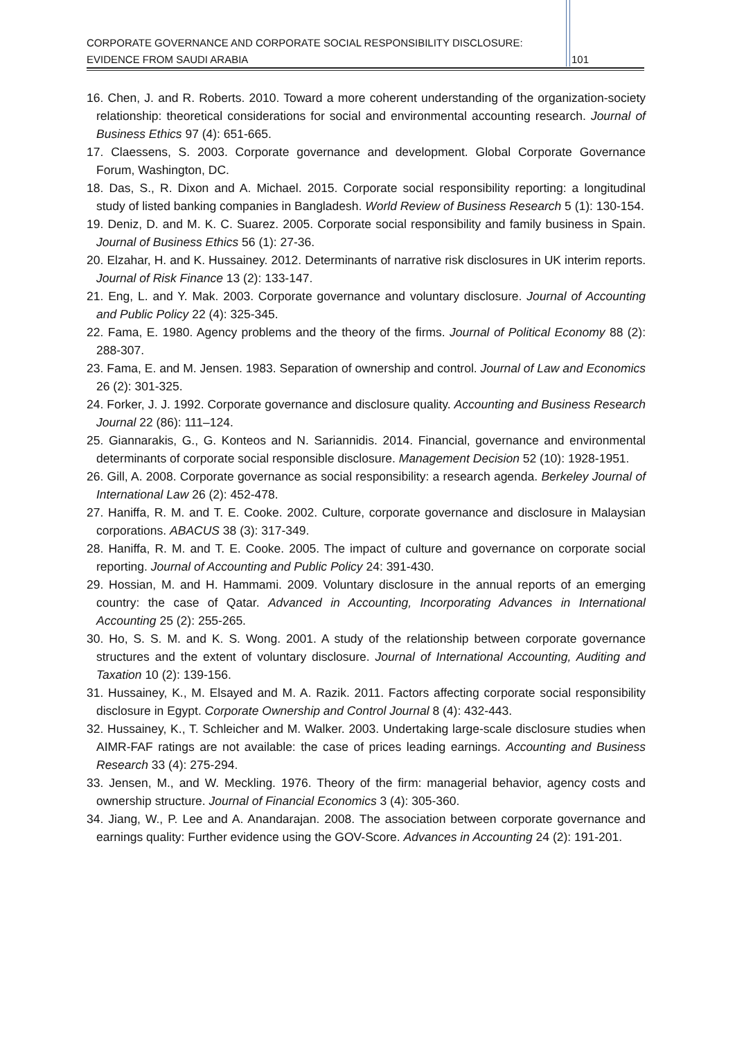CORPORATE GOVERNANCE AND CORPORATE SOCIAL RESPONSIBILITY DISCLOSURE:
EVIDENCE FROM SAUDI ARABIA
101
16. Chen, J. and R. Roberts. 2010. Toward a more coherent understanding of the organization-society relationship: theoretical considerations for social and environmental accounting research. Journal of Business Ethics 97 (4): 651-665.
17. Claessens, S. 2003. Corporate governance and development. Global Corporate Governance Forum, Washington, DC.
18. Das, S., R. Dixon and A. Michael. 2015. Corporate social responsibility reporting: a longitudinal study of listed banking companies in Bangladesh. World Review of Business Research 5 (1): 130-154.
19. Deniz, D. and M. K. C. Suarez. 2005. Corporate social responsibility and family business in Spain. Journal of Business Ethics 56 (1): 27-36.
20. Elzahar, H. and K. Hussainey. 2012. Determinants of narrative risk disclosures in UK interim reports. Journal of Risk Finance 13 (2): 133-147.
21. Eng, L. and Y. Mak. 2003. Corporate governance and voluntary disclosure. Journal of Accounting and Public Policy 22 (4): 325-345.
22. Fama, E. 1980. Agency problems and the theory of the firms. Journal of Political Economy 88 (2): 288-307.
23. Fama, E. and M. Jensen. 1983. Separation of ownership and control. Journal of Law and Economics 26 (2): 301-325.
24. Forker, J. J. 1992. Corporate governance and disclosure quality. Accounting and Business Research Journal 22 (86): 111–124.
25. Giannarakis, G., G. Konteos and N. Sariannidis. 2014. Financial, governance and environmental determinants of corporate social responsible disclosure. Management Decision 52 (10): 1928-1951.
26. Gill, A. 2008. Corporate governance as social responsibility: a research agenda. Berkeley Journal of International Law 26 (2): 452-478.
27. Haniffa, R. M. and T. E. Cooke. 2002. Culture, corporate governance and disclosure in Malaysian corporations. ABACUS 38 (3): 317-349.
28. Haniffa, R. M. and T. E. Cooke. 2005. The impact of culture and governance on corporate social reporting. Journal of Accounting and Public Policy 24: 391-430.
29. Hossian, M. and H. Hammami. 2009. Voluntary disclosure in the annual reports of an emerging country: the case of Qatar. Advanced in Accounting, Incorporating Advances in International Accounting 25 (2): 255-265.
30. Ho, S. S. M. and K. S. Wong. 2001. A study of the relationship between corporate governance structures and the extent of voluntary disclosure. Journal of International Accounting, Auditing and Taxation 10 (2): 139-156.
31. Hussainey, K., M. Elsayed and M. A. Razik. 2011. Factors affecting corporate social responsibility disclosure in Egypt. Corporate Ownership and Control Journal 8 (4): 432-443.
32. Hussainey, K., T. Schleicher and M. Walker. 2003. Undertaking large-scale disclosure studies when AIMR-FAF ratings are not available: the case of prices leading earnings. Accounting and Business Research 33 (4): 275-294.
33. Jensen, M., and W. Meckling. 1976. Theory of the firm: managerial behavior, agency costs and ownership structure. Journal of Financial Economics 3 (4): 305-360.
34. Jiang, W., P. Lee and A. Anandarajan. 2008. The association between corporate governance and earnings quality: Further evidence using the GOV-Score. Advances in Accounting 24 (2): 191-201.